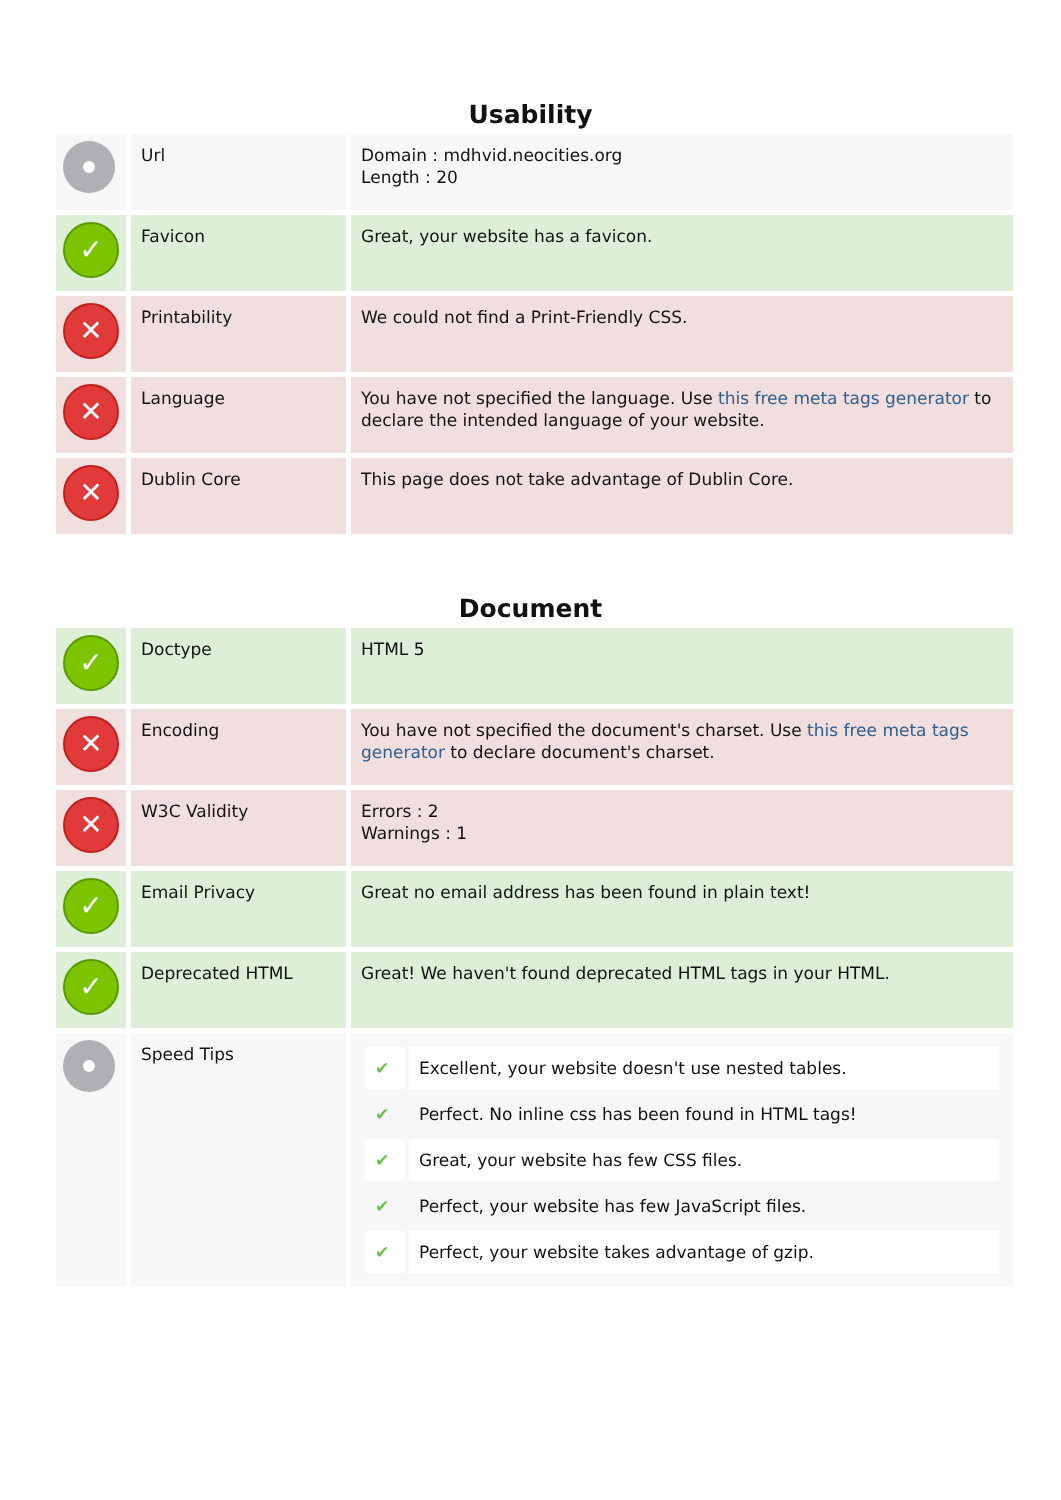Usability
| | Url | Domain : mdhvid.neocities.org Length : 20 |
| ✓ | Favicon | Great, your website has a favicon. |
| ✕ | Printability | We could not find a Print-Friendly CSS. |
| ✕ | Language | You have not specified the language. Use this free meta tags generator to declare the intended language of your website. |
| ✕ | Dublin Core | This page does not take advantage of Dublin Core. |
Document
| ✓ | Doctype | HTML 5 |
| ✕ | Encoding | You have not specified the document's charset. Use this free meta tags generator to declare document's charset. |
| ✕ | W3C Validity | Errors : 2 Warnings : 1 |
| ✓ | Email Privacy | Great no email address has been found in plain text! |
| ✓ | Deprecated HTML | Great! We haven't found deprecated HTML tags in your HTML. |
| | Speed Tips | / ✔ / Excellent, your website doesn't use nested tables. / / ✔ / Perfect. No inline css has been found in HTML tags! / / ✔ / Great, your website has few CSS files. / / ✔ / Perfect, your website has few JavaScript files. / / ✔ / Perfect, your website takes advantage of gzip. / |